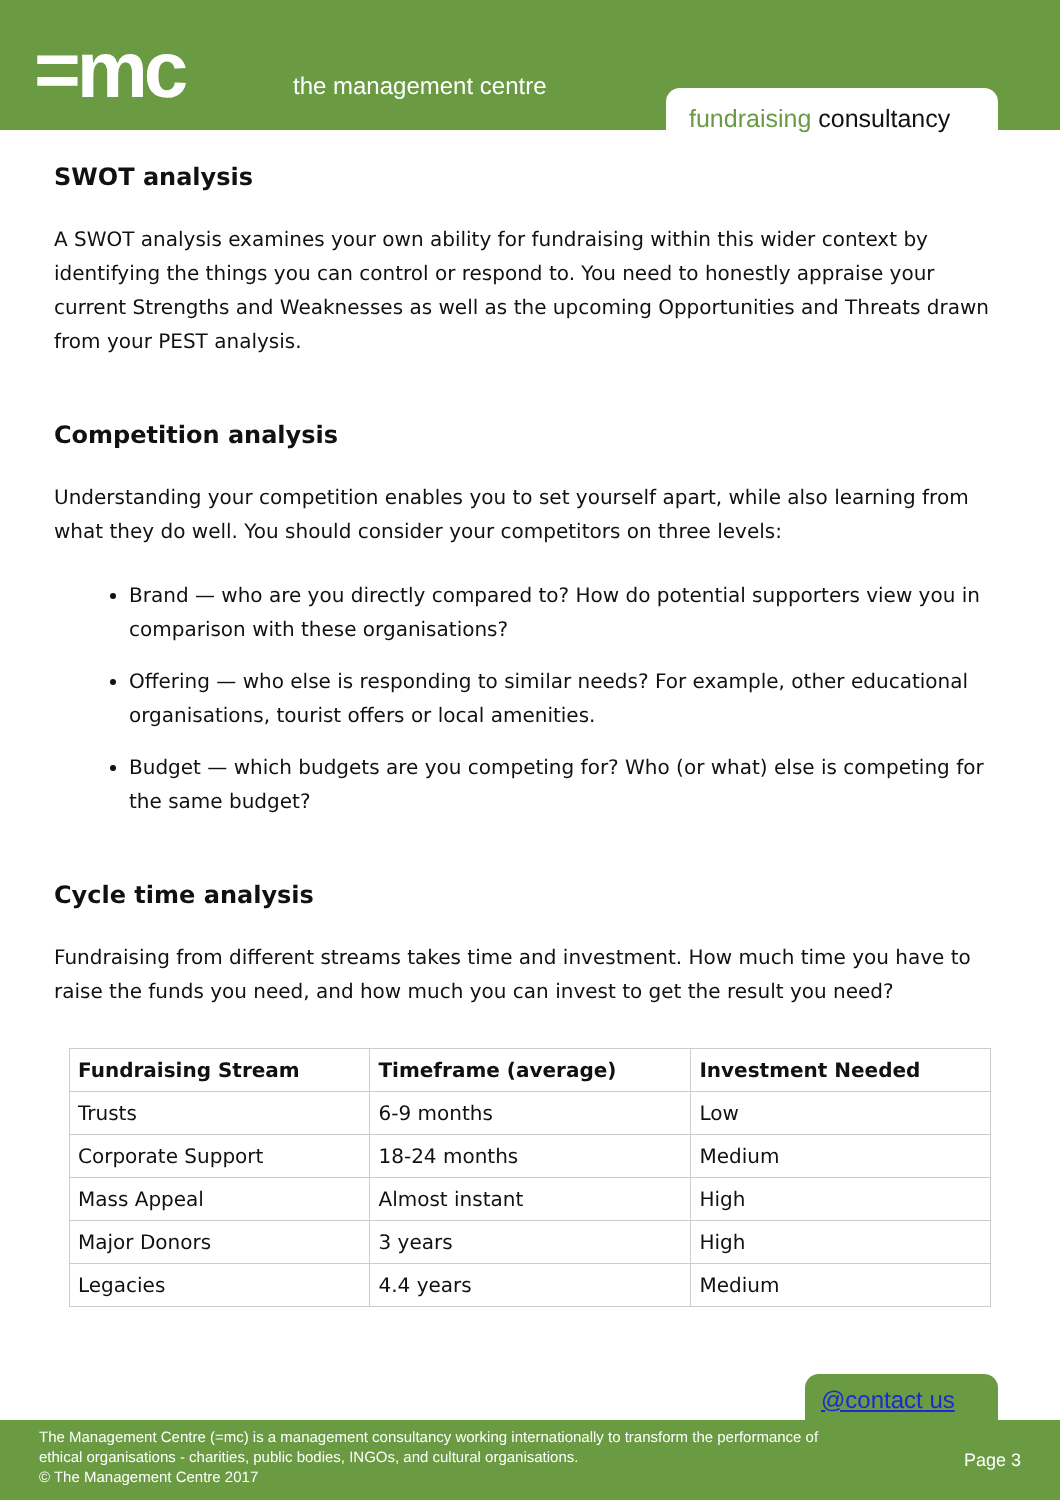=mc the management centre
fundraising consultancy
SWOT analysis
A SWOT analysis examines your own ability for fundraising within this wider context by identifying the things you can control or respond to. You need to honestly appraise your current Strengths and Weaknesses as well as the upcoming Opportunities and Threats drawn from your PEST analysis.
Competition analysis
Understanding your competition enables you to set yourself apart, while also learning from what they do well. You should consider your competitors on three levels:
Brand — who are you directly compared to? How do potential supporters view you in comparison with these organisations?
Offering — who else is responding to similar needs? For example, other educational organisations, tourist offers or local amenities.
Budget — which budgets are you competing for? Who (or what) else is competing for the same budget?
Cycle time analysis
Fundraising from different streams takes time and investment. How much time you have to raise the funds you need, and how much you can invest to get the result you need?
| Fundraising Stream | Timeframe (average) | Investment Needed |
| --- | --- | --- |
| Trusts | 6-9 months | Low |
| Corporate Support | 18-24 months | Medium |
| Mass Appeal | Almost instant | High |
| Major Donors | 3 years | High |
| Legacies | 4.4 years | Medium |
@contact us
The Management Centre (=mc) is a management consultancy working internationally to transform the performance of
ethical organisations - charities, public bodies, INGOs, and cultural organisations.
© The Management Centre 2017
Page 3